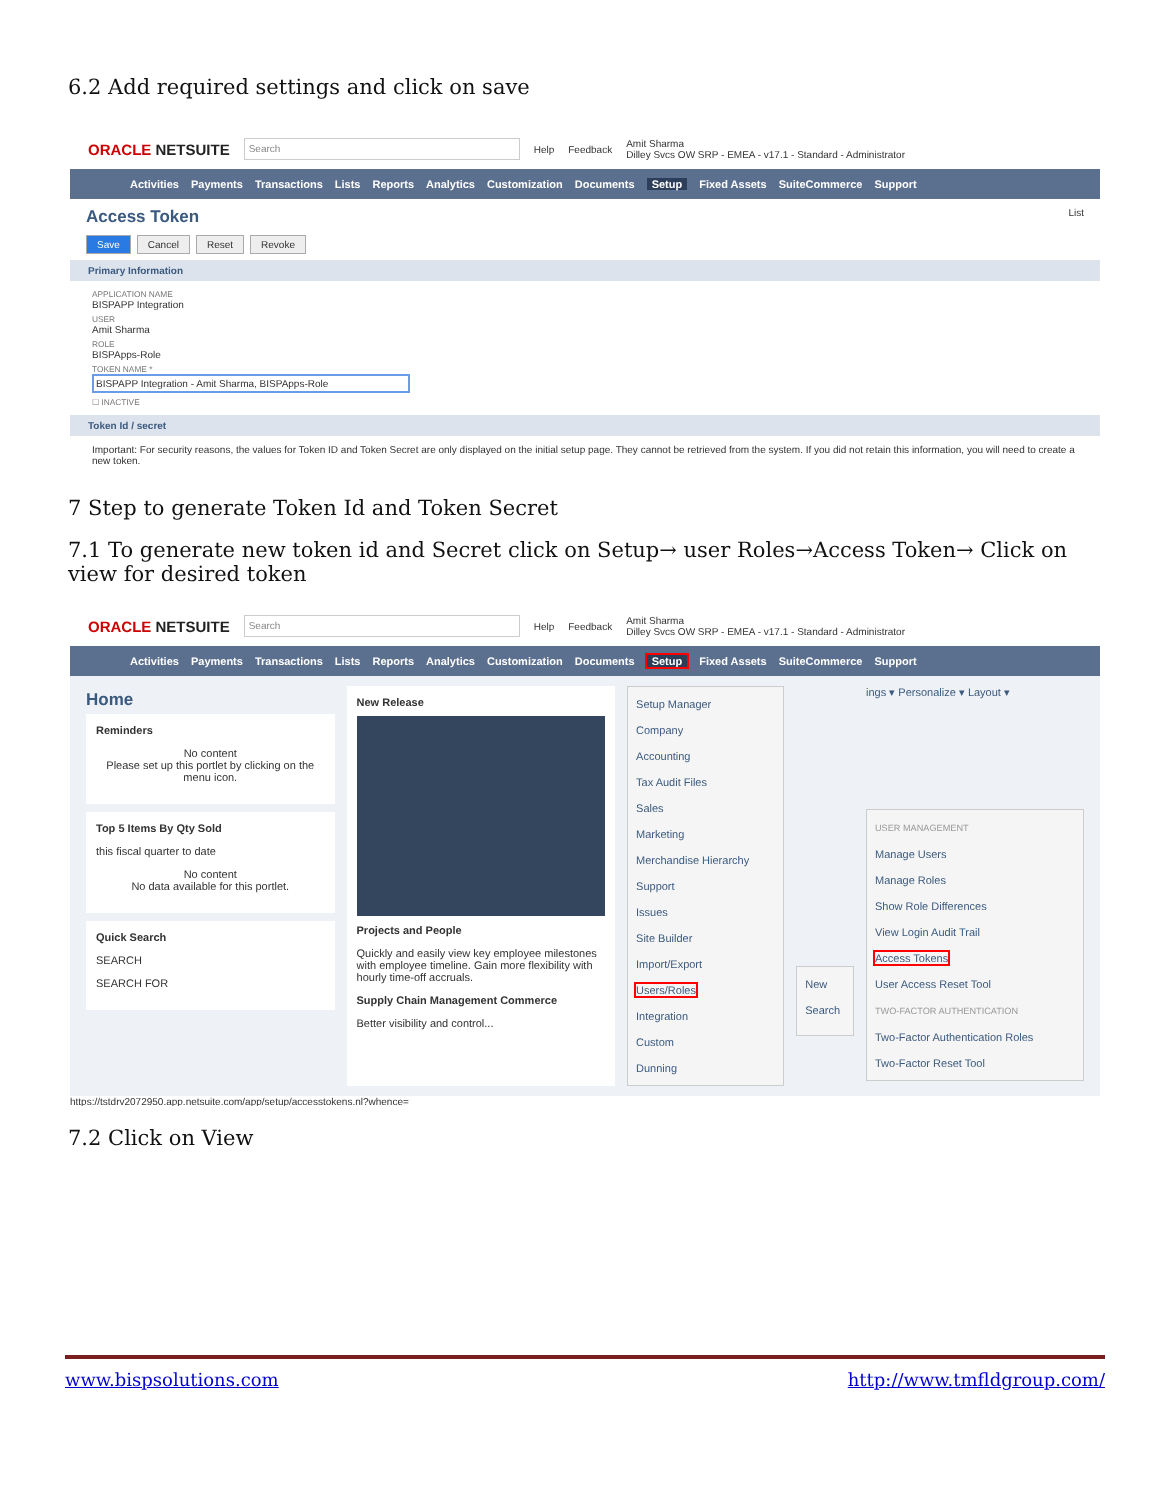6.2 Add required settings and click on save
ORACLE NETSUITE Search Help Feedback Amit Sharma
Dilley Svcs OW SRP - EMEA - v17.1 - Standard - Administrator
Activities Payments Transactions Lists Reports Analytics Customization Documents Setup Fixed Assets SuiteCommerce Support
Access Token List
Save Cancel Reset Revoke
Primary Information
APPLICATION NAME
BISPAPP Integration
USER
Amit Sharma
ROLE
BISPApps-Role
TOKEN NAME *
BISPAPP Integration - Amit Sharma, BISPApps-Role
☐ INACTIVE
Token Id / secret
Important: For security reasons, the values for Token ID and Token Secret are only displayed on the initial setup page. They cannot be retrieved from the system. If you did not retain this information, you will need to create a new token.
7 Step to generate Token Id and Token Secret
7.1 To generate new token id and Secret click on Setup→ user Roles→Access Token→ Click on view for desired token
ORACLE NETSUITE Search Help Feedback Amit Sharma
Dilley Svcs OW SRP - EMEA - v17.1 - Standard - Administrator
Activities Payments Transactions Lists Reports Analytics Customization Documents Setup Fixed Assets SuiteCommerce Support
Home
Reminders
No content
Please set up this portlet by clicking on the menu icon.
Top 5 Items By Qty Sold
this fiscal quarter to date
No content
No data available for this portlet.
Quick Search
SEARCH
SEARCH FOR
New Release
Projects and People
Quickly and easily view key employee milestones with employee timeline. Gain more flexibility with hourly time-off accruals.
Supply Chain Management Commerce
Better visibility and control...
Setup Manager
Company
Accounting
Tax Audit Files
Sales
Marketing
Merchandise Hierarchy
Support
Issues
Site Builder
Import/Export
Users/Roles
Integration
Custom
Dunning
New
Search
ings ▾ Personalize ▾ Layout ▾
USER MANAGEMENT
Manage Users
Manage Roles
Show Role Differences
View Login Audit Trail
Access Tokens
User Access Reset Tool
TWO-FACTOR AUTHENTICATION
Two-Factor Authentication Roles
Two-Factor Reset Tool
https://tstdrv2072950.app.netsuite.com/app/setup/accesstokens.nl?whence=
7.2 Click on View
www.bispsolutions.com http://www.tmfldgroup.com/